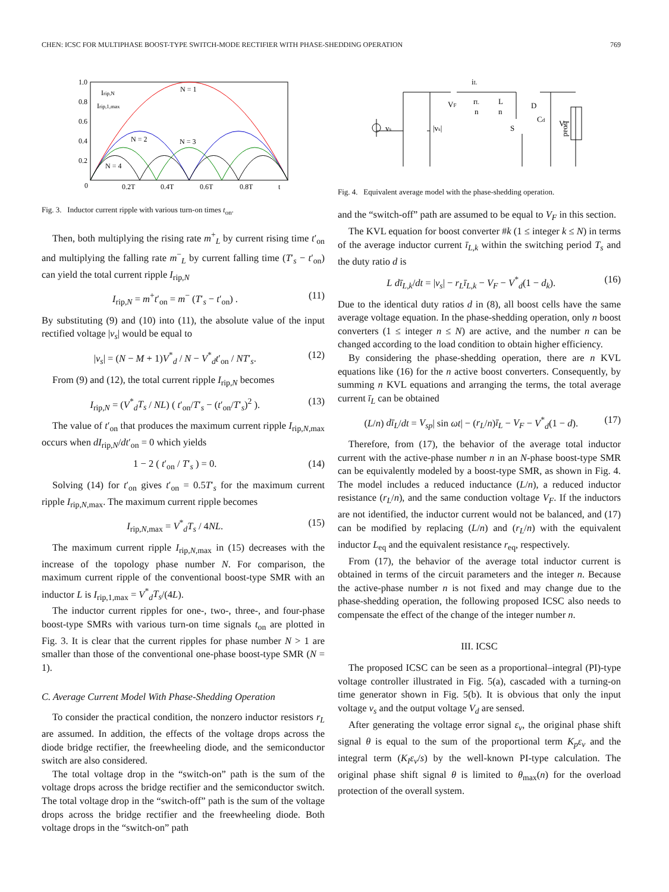CHEN: ICSC FOR MULTIPHASE BOOST-TYPE SWITCH-MODE RECTIFIER WITH PHASE-SHEDDING OPERATION 769
1.0
0.8
0.6
0.4
0.2
0
0.2T
0.4T
0.6T
0.8T
t
Irip,N
Irip,1,max
N = 1
N = 2
N = 3
N = 4
Fig. 3. Inductor current ripple with various turn-on times t<sub>on</sub>.
Then, both multiplying the rising rate m<sup>+</sup><sub>L</sub> by current rising time t′<sub>on</sub> and multiplying the falling rate m<sup>−</sup><sub>L</sub> by current falling time (T′<sub>s</sub> − t′<sub>on</sub>) can yield the total current ripple I<sub>rip,N</sub>
I<sub>rip,N</sub> = m<sup>+</sup>t′<sub>on</sub> = m<sup>−</sup> (T′<sub>s</sub> − t′<sub>on</sub>) . (11)
By substituting (9) and (10) into (11), the absolute value of the input rectified voltage |v<sub>s</sub>| would be equal to
|v<sub>s</sub>| = (N − M + 1)V<sup>*</sup><sub>d</sub> / N − V<sup>*</sup><sub>d</sub>t′<sub>on</sub> / NT′<sub>s</sub>. (12)
From (9) and (12), the total current ripple I<sub>rip,N</sub> becomes
I<sub>rip,N</sub> = (V<sup>*</sup><sub>d</sub>T<sub>s</sub> / NL) ( t′<sub>on</sub>/T′<sub>s</sub> − (t′<sub>on</sub>/T′<sub>s</sub>)<sup>2</sup> ). (13)
The value of t′<sub>on</sub> that produces the maximum current ripple I<sub>rip,N,max</sub> occurs when dI<sub>rip,N</sub>/dt′<sub>on</sub> = 0 which yields
1 − 2 ( t′<sub>on</sub> / T′<sub>s</sub> ) = 0. (14)
Solving (14) for t′<sub>on</sub> gives t′<sub>on</sub> = 0.5T′<sub>s</sub> for the maximum current ripple I<sub>rip,N,max</sub>. The maximum current ripple becomes
I<sub>rip,N,max</sub> = V<sup>*</sup><sub>d</sub>T<sub>s</sub> / 4NL. (15)
The maximum current ripple I<sub>rip,N,max</sub> in (15) decreases with the increase of the topology phase number N. For comparison, the maximum current ripple of the conventional boost-type SMR with an inductor L is I<sub>rip,1,max</sub> = V<sup>*</sup><sub>d</sub>T<sub>s</sub>/(4L).
The inductor current ripples for one-, two-, three-, and four-phase boost-type SMRs with various turn-on time signals t<sub>on</sub> are plotted in Fig. 3. It is clear that the current ripples for phase number N > 1 are smaller than those of the conventional one-phase boost-type SMR (N = 1).
C. Average Current Model With Phase-Shedding Operation
To consider the practical condition, the nonzero inductor resistors r<sub>L</sub> are assumed. In addition, the effects of the voltage drops across the diode bridge rectifier, the freewheeling diode, and the semiconductor switch are also considered.
The total voltage drop in the “switch-on” path is the sum of the voltage drops across the bridge rectifier and the semiconductor switch. The total voltage drop in the “switch-off” path is the sum of the voltage drops across the bridge rectifier and the freewheeling diode. Both voltage drops in the “switch-on” path
iL
VF
rL
n
L
n
D
S
Cd
Vd
Load
vs
|vs|
Fig. 4. Equivalent average model with the phase-shedding operation.
and the “switch-off” path are assumed to be equal to V<sub>F</sub> in this section.
The KVL equation for boost converter #k (1 ≤ integer k ≤ N) in terms of the average inductor current ī<sub>L,k</sub> within the switching period T<sub>s</sub> and the duty ratio d is
L dī<sub>L,k</sub>/dt = |v<sub>s</sub>| − r<sub>L</sub>ī<sub>L,k</sub> − V<sub>F</sub> − V<sup>*</sup><sub>d</sub>(1 − d<sub>k</sub>). (16)
Due to the identical duty ratios d in (8), all boost cells have the same average voltage equation. In the phase-shedding operation, only n boost converters (1 ≤ integer n ≤ N) are active, and the number n can be changed according to the load condition to obtain higher efficiency.
By considering the phase-shedding operation, there are n KVL equations like (16) for the n active boost converters. Consequently, by summing n KVL equations and arranging the terms, the total average current ī<sub>L</sub> can be obtained
(L/n) dī<sub>L</sub>/dt = V<sub>sp</sub>| sin ωt| − (r<sub>L</sub>/n)ī<sub>L</sub> − V<sub>F</sub> − V<sup>*</sup><sub>d</sub>(1 − d). (17)
Therefore, from (17), the behavior of the average total inductor current with the active-phase number n in an N-phase boost-type SMR can be equivalently modeled by a boost-type SMR, as shown in Fig. 4. The model includes a reduced inductance (L/n), a reduced inductor resistance (r<sub>L</sub>/n), and the same conduction voltage V<sub>F</sub>. If the inductors are not identified, the inductor current would not be balanced, and (17) can be modified by replacing (L/n) and (r<sub>L</sub>/n) with the equivalent inductor L<sub>eq</sub> and the equivalent resistance r<sub>eq</sub>, respectively.
From (17), the behavior of the average total inductor current is obtained in terms of the circuit parameters and the integer n. Because the active-phase number n is not fixed and may change due to the phase-shedding operation, the following proposed ICSC also needs to compensate the effect of the change of the integer number n.
III. ICSC
The proposed ICSC can be seen as a proportional–integral (PI)-type voltage controller illustrated in Fig. 5(a), cascaded with a turning-on time generator shown in Fig. 5(b). It is obvious that only the input voltage v<sub>s</sub> and the output voltage V<sub>d</sub> are sensed.
After generating the voltage error signal ε<sub>v</sub>, the original phase shift signal θ is equal to the sum of the proportional term K<sub>p</sub>ε<sub>v</sub> and the integral term (K<sub>I</sub>ε<sub>v</sub>/s) by the well-known PI-type calculation. The original phase shift signal θ is limited to θ<sub>max</sub>(n) for the overload protection of the overall system.